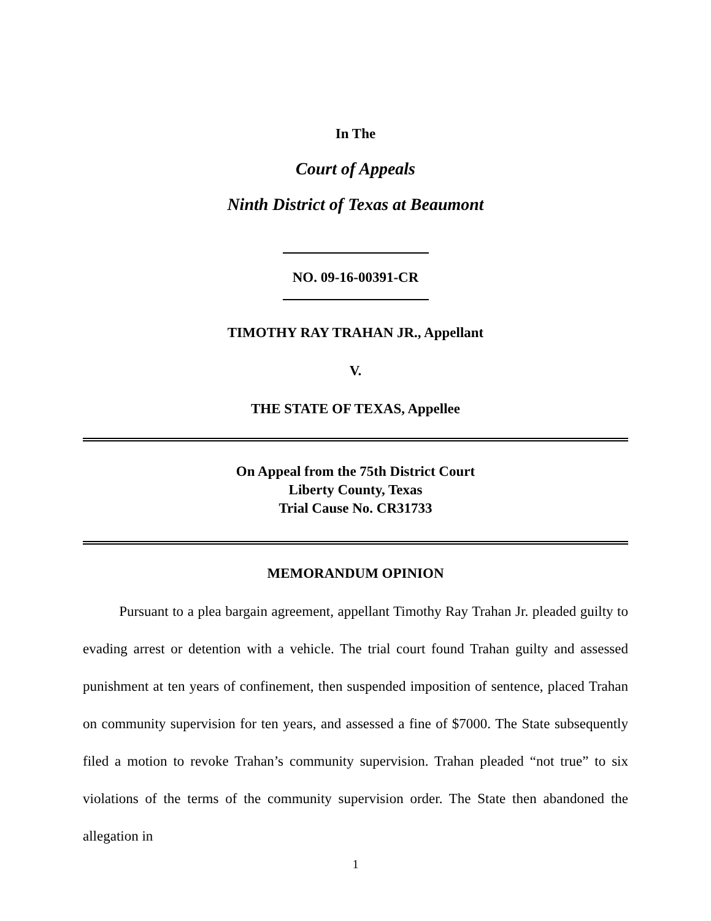In The
Court of Appeals
Ninth District of Texas at Beaumont
NO. 09-16-00391-CR
TIMOTHY RAY TRAHAN JR., Appellant
V.
THE STATE OF TEXAS, Appellee
On Appeal from the 75th District Court
Liberty County, Texas
Trial Cause No. CR31733
MEMORANDUM OPINION
Pursuant to a plea bargain agreement, appellant Timothy Ray Trahan Jr. pleaded guilty to evading arrest or detention with a vehicle. The trial court found Trahan guilty and assessed punishment at ten years of confinement, then suspended imposition of sentence, placed Trahan on community supervision for ten years, and assessed a fine of $7000. The State subsequently filed a motion to revoke Trahan’s community supervision. Trahan pleaded “not true” to six violations of the terms of the community supervision order. The State then abandoned the allegation in
1